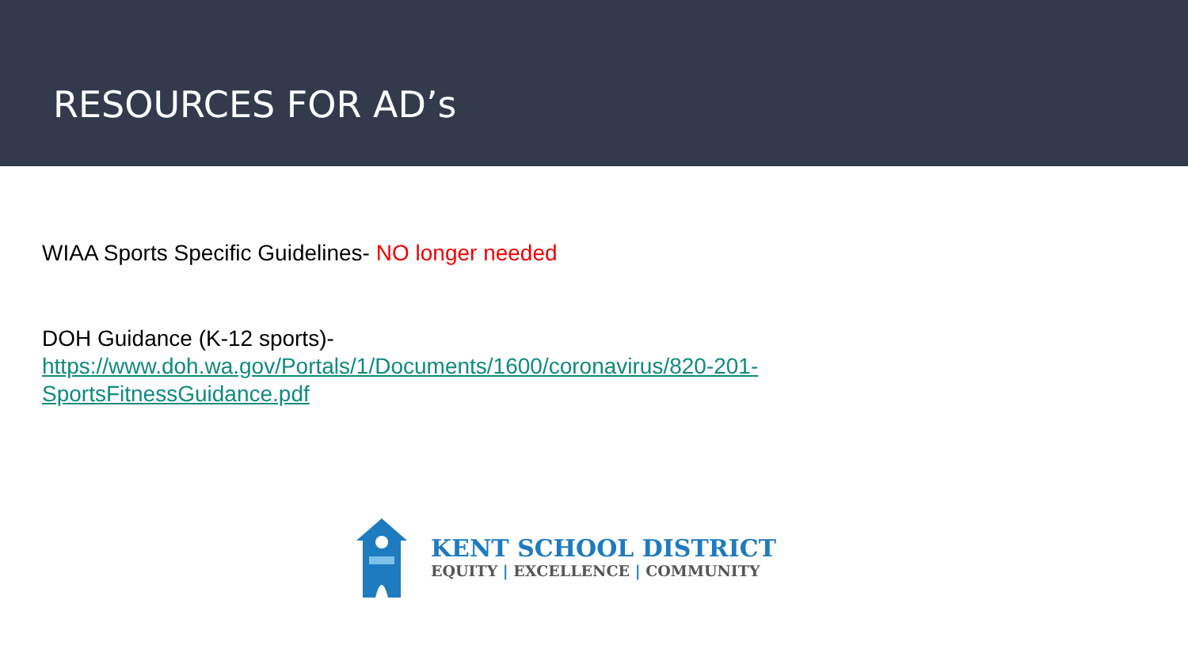RESOURCES FOR AD’s
WIAA Sports Specific Guidelines- NO longer needed
DOH Guidance (K-12 sports)-
https://www.doh.wa.gov/Portals/1/Documents/1600/coronavirus/820-201-
SportsFitnessGuidance.pdf
KENT SCHOOL DISTRICT
EQUITY | EXCELLENCE | COMMUNITY